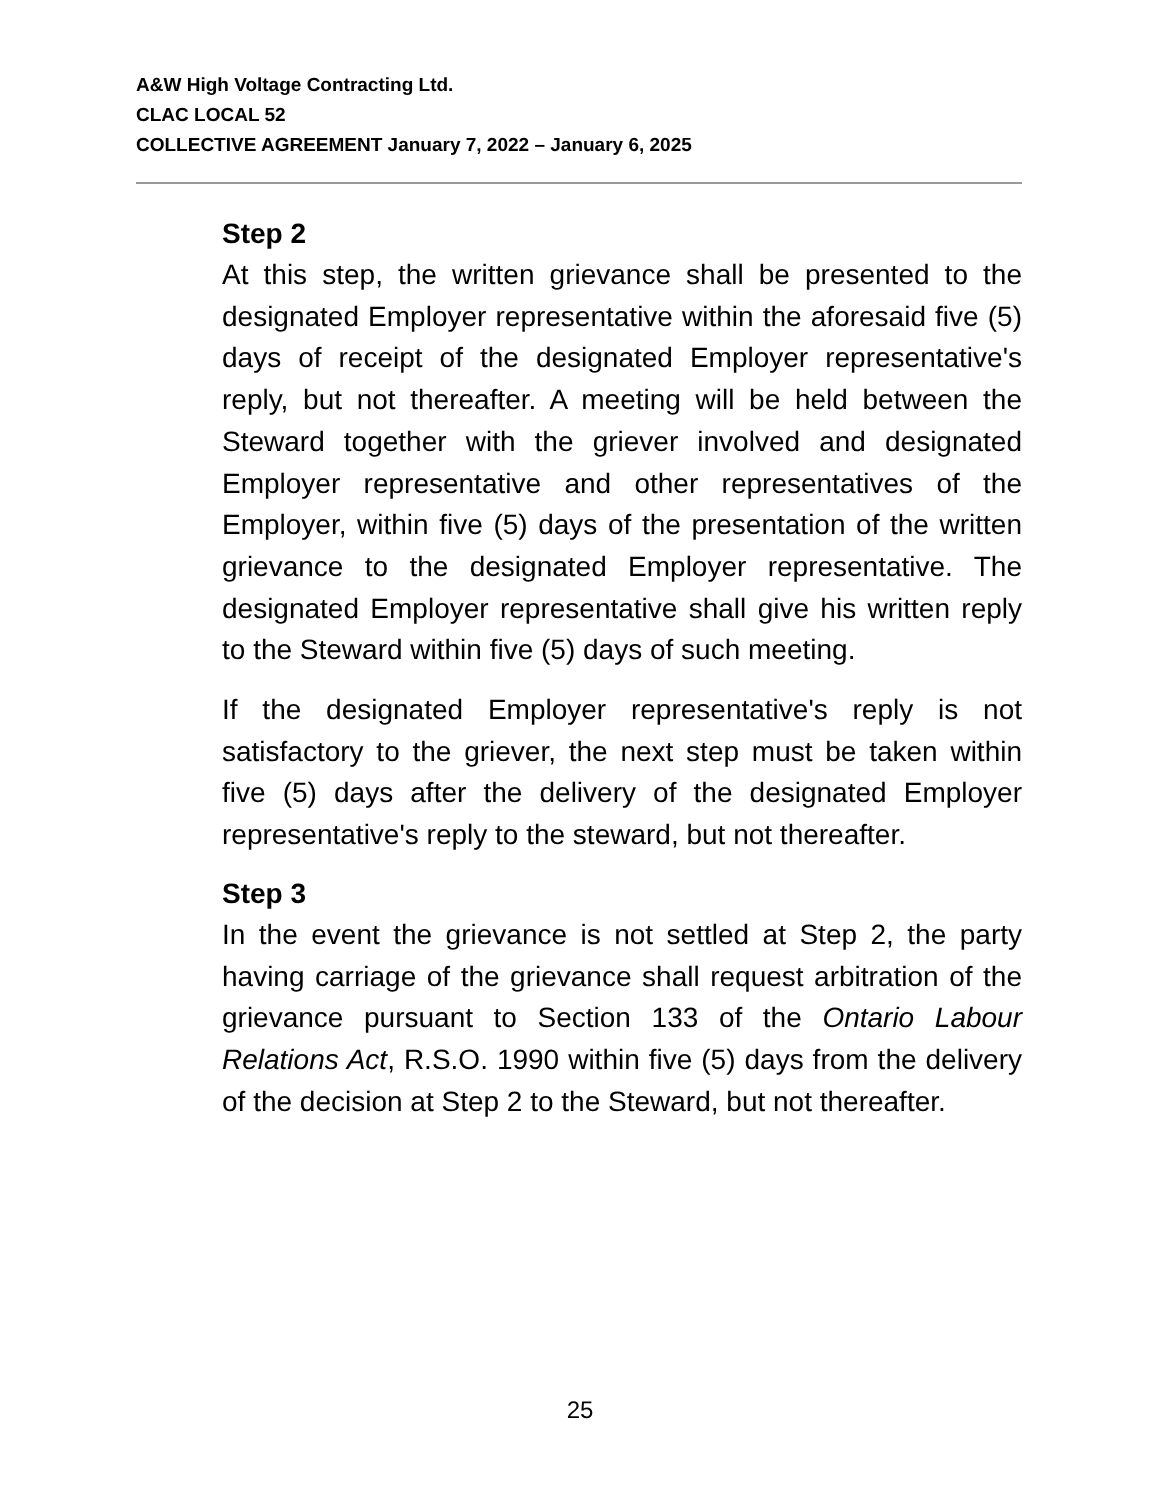A&W High Voltage Contracting Ltd.
CLAC LOCAL 52
COLLECTIVE AGREEMENT January 7, 2022 – January 6, 2025
Step 2
At this step, the written grievance shall be presented to the designated Employer representative within the aforesaid five (5) days of receipt of the designated Employer representative's reply, but not thereafter. A meeting will be held between the Steward together with the griever involved and designated Employer representative and other representatives of the Employer, within five (5) days of the presentation of the written grievance to the designated Employer representative. The designated Employer representative shall give his written reply to the Steward within five (5) days of such meeting.
If the designated Employer representative's reply is not satisfactory to the griever, the next step must be taken within five (5) days after the delivery of the designated Employer representative's reply to the steward, but not thereafter.
Step 3
In the event the grievance is not settled at Step 2, the party having carriage of the grievance shall request arbitration of the grievance pursuant to Section 133 of the Ontario Labour Relations Act, R.S.O. 1990 within five (5) days from the delivery of the decision at Step 2 to the Steward, but not thereafter.
25